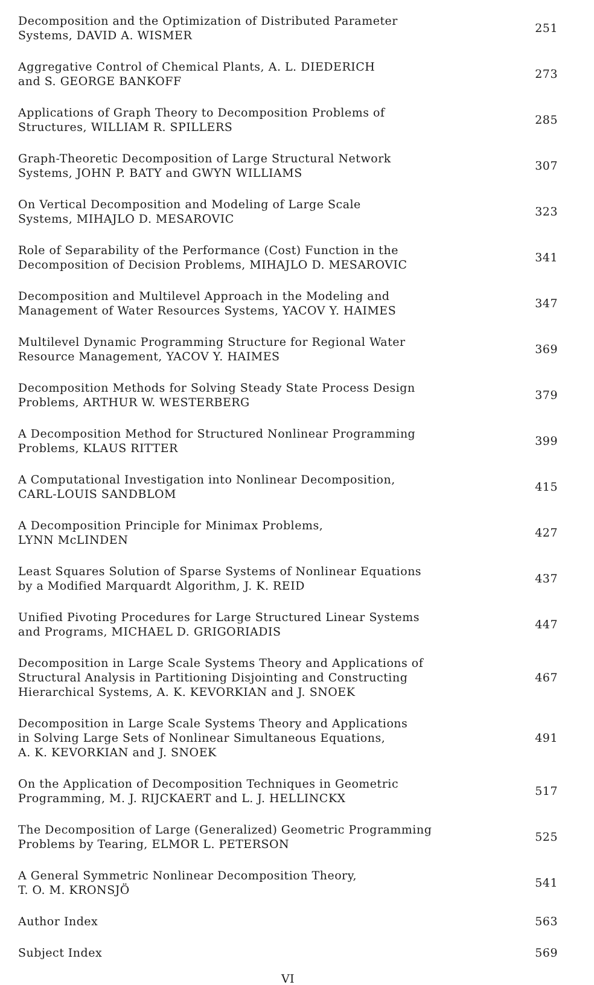Decomposition and the Optimization of Distributed Parameter
Systems, DAVID A. WISMER
251
Aggregative Control of Chemical Plants, A. L. DIEDERICH
and S. GEORGE BANKOFF
273
Applications of Graph Theory to Decomposition Problems of
Structures, WILLIAM R. SPILLERS
285
Graph-Theoretic Decomposition of Large Structural Network
Systems, JOHN P. BATY and GWYN WILLIAMS
307
On Vertical Decomposition and Modeling of Large Scale
Systems, MIHAJLO D. MESAROVIC
323
Role of Separability of the Performance (Cost) Function in the
Decomposition of Decision Problems, MIHAJLO D. MESAROVIC
341
Decomposition and Multilevel Approach in the Modeling and
Management of Water Resources Systems, YACOV Y. HAIMES
347
Multilevel Dynamic Programming Structure for Regional Water
Resource Management, YACOV Y. HAIMES
369
Decomposition Methods for Solving Steady State Process Design
Problems, ARTHUR W. WESTERBERG
379
A Decomposition Method for Structured Nonlinear Programming
Problems, KLAUS RITTER
399
A Computational Investigation into Nonlinear Decomposition,
CARL-LOUIS SANDBLOM
415
A Decomposition Principle for Minimax Problems,
LYNN McLINDEN
427
Least Squares Solution of Sparse Systems of Nonlinear Equations
by a Modified Marquardt Algorithm, J. K. REID
437
Unified Pivoting Procedures for Large Structured Linear Systems
and Programs, MICHAEL D. GRIGORIADIS
447
Decomposition in Large Scale Systems Theory and Applications of
Structural Analysis in Partitioning Disjointing and Constructing
Hierarchical Systems, A. K. KEVORKIAN and J. SNOEK
467
Decomposition in Large Scale Systems Theory and Applications
in Solving Large Sets of Nonlinear Simultaneous Equations,
A. K. KEVORKIAN and J. SNOEK
491
On the Application of Decomposition Techniques in Geometric
Programming, M. J. RIJCKAERT and L. J. HELLINCKX
517
The Decomposition of Large (Generalized) Geometric Programming
Problems by Tearing, ELMOR L. PETERSON
525
A General Symmetric Nonlinear Decomposition Theory,
T. O. M. KRONSJÖ
541
Author Index 563
Subject Index 569
VI